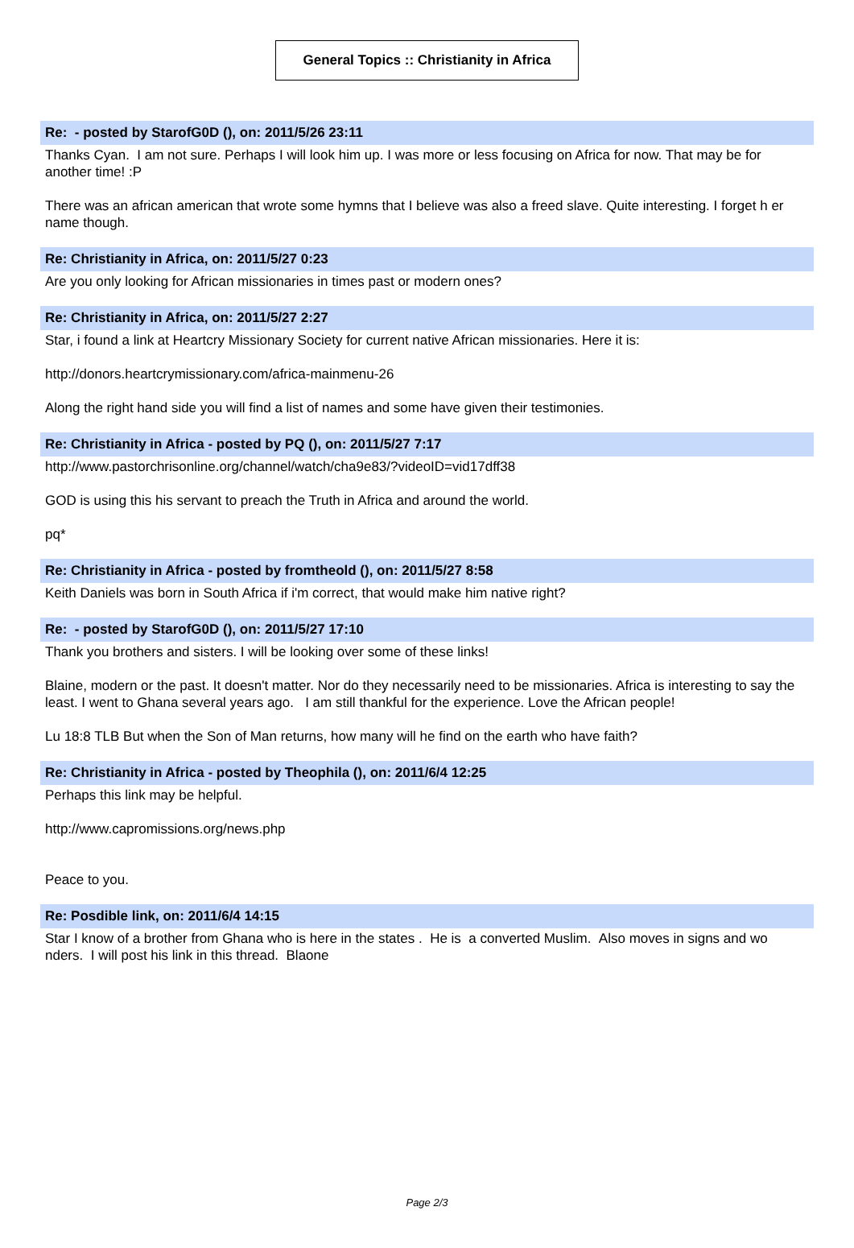General Topics :: Christianity in Africa
Re: - posted by StarofG0D (), on: 2011/5/26 23:11
Thanks Cyan. I am not sure. Perhaps I will look him up. I was more or less focusing on Africa for now. That may be for another time! :P
There was an african american that wrote some hymns that I believe was also a freed slave. Quite interesting. I forget h er name though.
Re: Christianity in Africa, on: 2011/5/27 0:23
Are you only looking for African missionaries in times past or modern ones?
Re: Christianity in Africa, on: 2011/5/27 2:27
Star, i found a link at Heartcry Missionary Society for current native African missionaries. Here it is:
http://donors.heartcrymissionary.com/africa-mainmenu-26
Along the right hand side you will find a list of names and some have given their testimonies.
Re: Christianity in Africa - posted by PQ (), on: 2011/5/27 7:17
http://www.pastorchrisonline.org/channel/watch/cha9e83/?videoID=vid17dff38
GOD is using this his servant to preach the Truth in Africa and around the world.
pq*
Re: Christianity in Africa - posted by fromtheold (), on: 2011/5/27 8:58
Keith Daniels was born in South Africa if i'm correct, that would make him native right?
Re: - posted by StarofG0D (), on: 2011/5/27 17:10
Thank you brothers and sisters. I will be looking over some of these links!
Blaine, modern or the past. It doesn't matter. Nor do they necessarily need to be missionaries. Africa is interesting to say the least. I went to Ghana several years ago. I am still thankful for the experience. Love the African people!
Lu 18:8 TLB But when the Son of Man returns, how many will he find on the earth who have faith?
Re: Christianity in Africa - posted by Theophila (), on: 2011/6/4 12:25
Perhaps this link may be helpful.
http://www.capromissions.org/news.php
Peace to you.
Re: Posdible link, on: 2011/6/4 14:15
Star I know of a brother from Ghana who is here in the states . He is a converted Muslim. Also moves in signs and wo nders. I will post his link in this thread. Blaone
Page 2/3